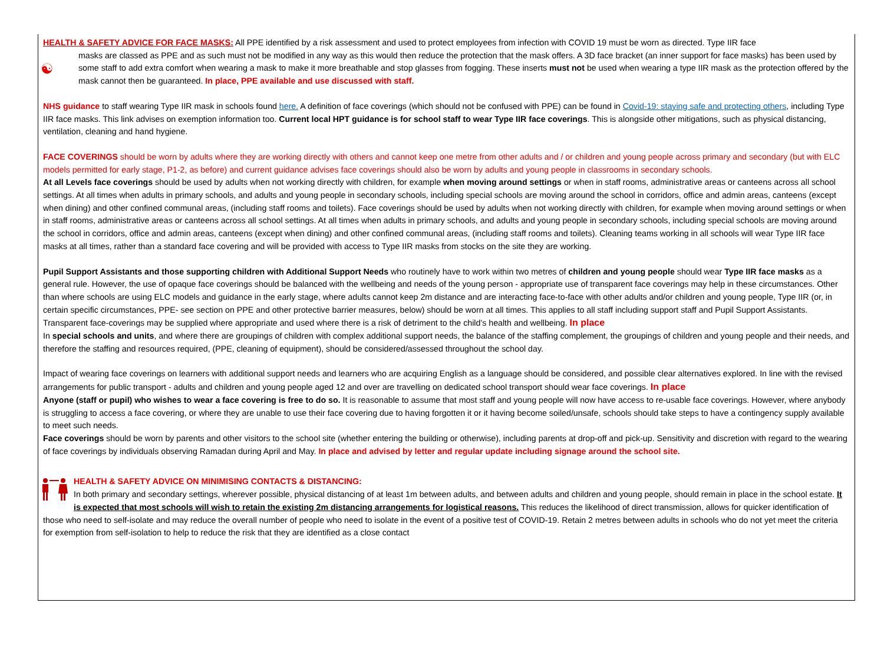HEALTH & SAFETY ADVICE FOR FACE MASKS: All PPE identified by a risk assessment and used to protect employees from infection with COVID 19 must be worn as directed. Type IIR face
☯
masks are classed as PPE and as such must not be modified in any way as this would then reduce the protection that the mask offers. A 3D face bracket (an inner support for face masks) has been used by some staff to add extra comfort when wearing a mask to make it more breathable and stop glasses from fogging. These inserts must not be used when wearing a type IIR mask as the protection offered by the mask cannot then be guaranteed. In place, PPE available and use discussed with staff.
NHS guidance to staff wearing Type IIR mask in schools found here. A definition of face coverings (which should not be confused with PPE) can be found in Covid-19: staying safe and protecting others, including Type IIR face masks. This link advises on exemption information too. Current local HPT guidance is for school staff to wear Type IIR face coverings. This is alongside other mitigations, such as physical distancing, ventilation, cleaning and hand hygiene.
FACE COVERINGS should be worn by adults where they are working directly with others and cannot keep one metre from other adults and / or children and young people across primary and secondary (but with ELC models permitted for early stage, P1-2, as before) and current guidance advises face coverings should also be worn by adults and young people in classrooms in secondary schools.
At all Levels face coverings should be used by adults when not working directly with children, for example when moving around settings or when in staff rooms, administrative areas or canteens across all school settings. At all times when adults in primary schools, and adults and young people in secondary schools, including special schools are moving around the school in corridors, office and admin areas, canteens (except when dining) and other confined communal areas, (including staff rooms and toilets). Face coverings should be used by adults when not working directly with children, for example when moving around settings or when in staff rooms, administrative areas or canteens across all school settings. At all times when adults in primary schools, and adults and young people in secondary schools, including special schools are moving around the school in corridors, office and admin areas, canteens (except when dining) and other confined communal areas, (including staff rooms and toilets). Cleaning teams working in all schools will wear Type IIR face masks at all times, rather than a standard face covering and will be provided with access to Type IIR masks from stocks on the site they are working.
Pupil Support Assistants and those supporting children with Additional Support Needs who routinely have to work within two metres of children and young people should wear Type IIR face masks as a general rule. However, the use of opaque face coverings should be balanced with the wellbeing and needs of the young person - appropriate use of transparent face coverings may help in these circumstances. Other than where schools are using ELC models and guidance in the early stage, where adults cannot keep 2m distance and are interacting face-to-face with other adults and/or children and young people, Type IIR (or, in certain specific circumstances, PPE- see section on PPE and other protective barrier measures, below) should be worn at all times. This applies to all staff including support staff and Pupil Support Assistants. Transparent face-coverings may be supplied where appropriate and used where there is a risk of detriment to the child’s health and wellbeing. In place
In special schools and units, and where there are groupings of children with complex additional support needs, the balance of the staffing complement, the groupings of children and young people and their needs, and therefore the staffing and resources required, (PPE, cleaning of equipment), should be considered/assessed throughout the school day.
Impact of wearing face coverings on learners with additional support needs and learners who are acquiring English as a language should be considered, and possible clear alternatives explored. In line with the revised arrangements for public transport - adults and children and young people aged 12 and over are travelling on dedicated school transport should wear face coverings. In place
Anyone (staff or pupil) who wishes to wear a face covering is free to do so. It is reasonable to assume that most staff and young people will now have access to re-usable face coverings. However, where anybody is struggling to access a face covering, or where they are unable to use their face covering due to having forgotten it or it having become soiled/unsafe, schools should take steps to have a contingency supply available to meet such needs.
Face coverings should be worn by parents and other visitors to the school site (whether entering the building or otherwise), including parents at drop-off and pick-up. Sensitivity and discretion with regard to the wearing of face coverings by individuals observing Ramadan during April and May. In place and advised by letter and regular update including signage around the school site.
HEALTH & SAFETY ADVICE ON MINIMISING CONTACTS & DISTANCING:
In both primary and secondary settings, wherever possible, physical distancing of at least 1m between adults, and between adults and children and young people, should remain in place in the school estate. It is expected that most schools will wish to retain the existing 2m distancing arrangements for logistical reasons. This reduces the likelihood of direct transmission, allows for quicker identification of those who need to self-isolate and may reduce the overall number of people who need to isolate in the event of a positive test of COVID-19. Retain 2 metres between adults in schools who do not yet meet the criteria for exemption from self-isolation to help to reduce the risk that they are identified as a close contact